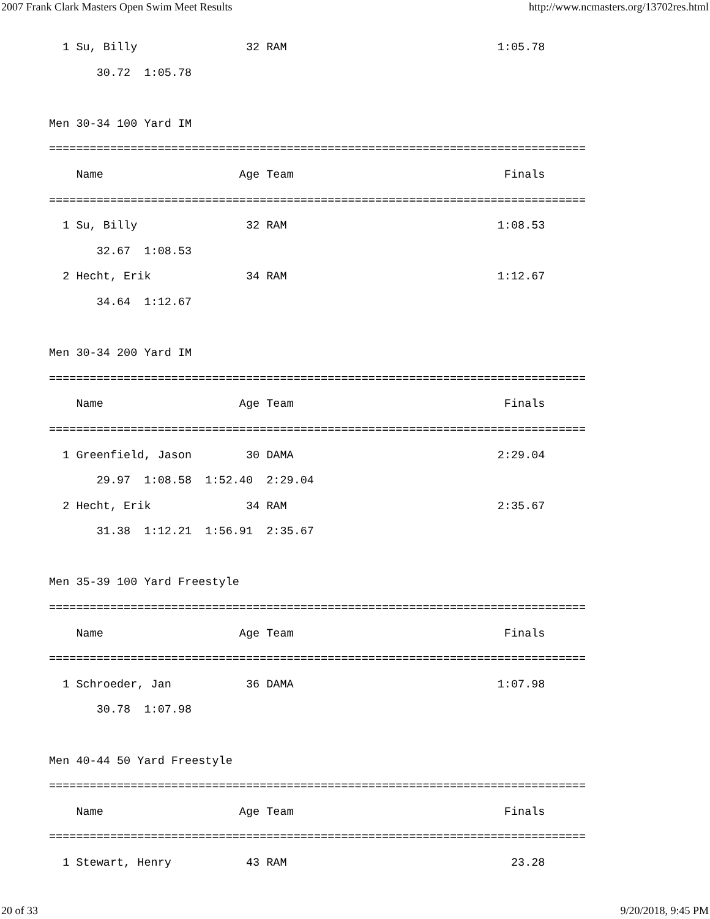2007 Frank Clark Masters Open Swim Meet Results http://www.ncmasters.org/13702res.html
  1 Su, Billy                32 RAM                               1:05.78
       30.72  1:05.78

Men 30-34 100 Yard IM
===============================================================================
    Name                    Age Team                               Finals
===============================================================================
  1 Su, Billy                32 RAM                               1:08.53
       32.67  1:08.53
  2 Hecht, Erik              34 RAM                               1:12.67
       34.64  1:12.67

Men 30-34 200 Yard IM
===============================================================================
    Name                    Age Team                               Finals
===============================================================================
  1 Greenfield, Jason        30 DAMA                              2:29.04
       29.97  1:08.58  1:52.40  2:29.04
  2 Hecht, Erik              34 RAM                               2:35.67
       31.38  1:12.21  1:56.91  2:35.67

Men 35-39 100 Yard Freestyle
===============================================================================
    Name                    Age Team                               Finals
===============================================================================
  1 Schroeder, Jan           36 DAMA                              1:07.98
       30.78  1:07.98

Men 40-44 50 Yard Freestyle
===============================================================================
    Name                    Age Team                               Finals
===============================================================================
  1 Stewart, Henry           43 RAM                                 23.28
20 of 33 9/20/2018, 9:45 PM